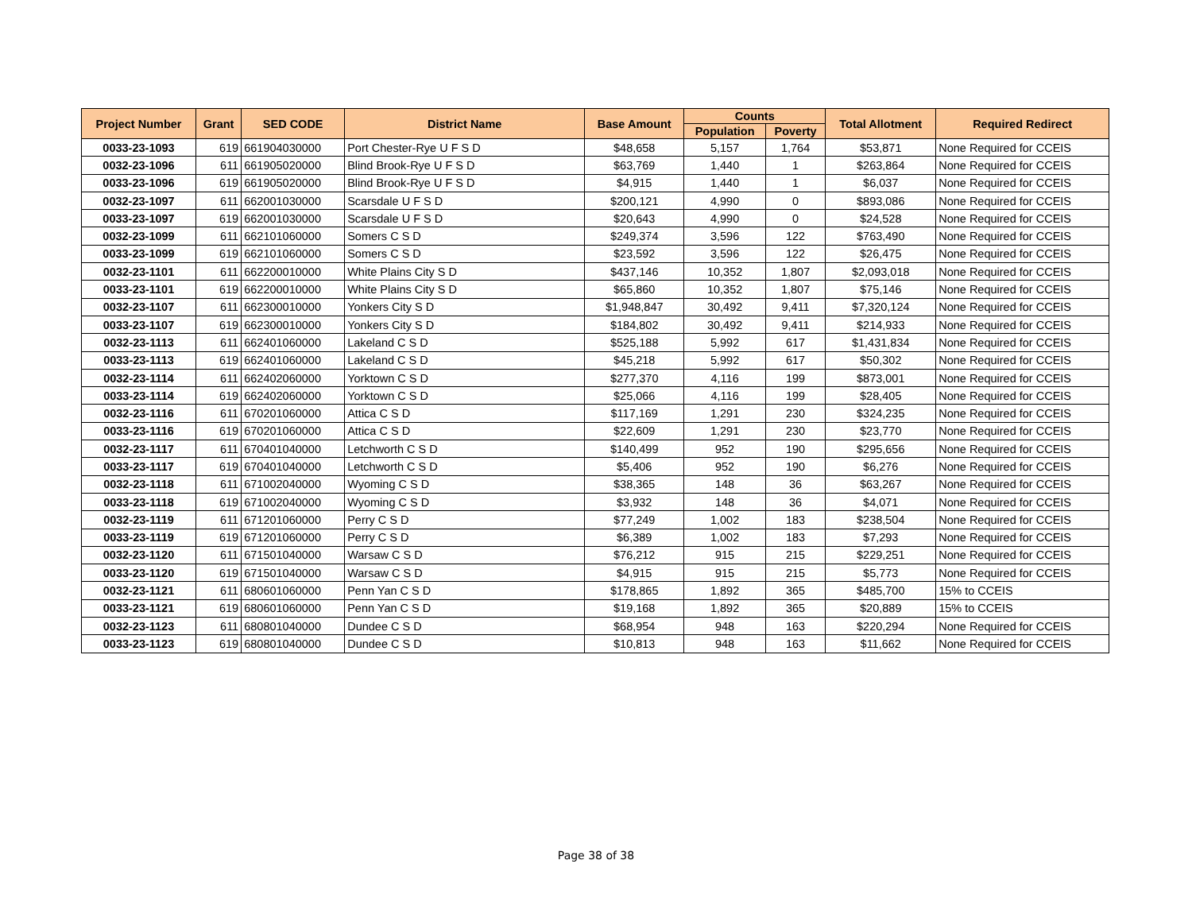| Project Number | Grant | SED CODE | District Name | Base Amount | Counts | | Total Allotment | Required Redirect |
| --- | --- | --- | --- | --- | --- | --- | --- | --- |
| | | | | | Population | Poverty | | |
| 0033-23-1093 | 619 | 661904030000 | Port Chester-Rye U F S D | $48,658 | 5,157 | 1,764 | $53,871 | None Required for CCEIS |
| 0032-23-1096 | 611 | 661905020000 | Blind Brook-Rye U F S D | $63,769 | 1,440 | 1 | $263,864 | None Required for CCEIS |
| 0033-23-1096 | 619 | 661905020000 | Blind Brook-Rye U F S D | $4,915 | 1,440 | 1 | $6,037 | None Required for CCEIS |
| 0032-23-1097 | 611 | 662001030000 | Scarsdale U F S D | $200,121 | 4,990 | 0 | $893,086 | None Required for CCEIS |
| 0033-23-1097 | 619 | 662001030000 | Scarsdale U F S D | $20,643 | 4,990 | 0 | $24,528 | None Required for CCEIS |
| 0032-23-1099 | 611 | 662101060000 | Somers C S D | $249,374 | 3,596 | 122 | $763,490 | None Required for CCEIS |
| 0033-23-1099 | 619 | 662101060000 | Somers C S D | $23,592 | 3,596 | 122 | $26,475 | None Required for CCEIS |
| 0032-23-1101 | 611 | 662200010000 | White Plains City S D | $437,146 | 10,352 | 1,807 | $2,093,018 | None Required for CCEIS |
| 0033-23-1101 | 619 | 662200010000 | White Plains City S D | $65,860 | 10,352 | 1,807 | $75,146 | None Required for CCEIS |
| 0032-23-1107 | 611 | 662300010000 | Yonkers City S D | $1,948,847 | 30,492 | 9,411 | $7,320,124 | None Required for CCEIS |
| 0033-23-1107 | 619 | 662300010000 | Yonkers City S D | $184,802 | 30,492 | 9,411 | $214,933 | None Required for CCEIS |
| 0032-23-1113 | 611 | 662401060000 | Lakeland C S D | $525,188 | 5,992 | 617 | $1,431,834 | None Required for CCEIS |
| 0033-23-1113 | 619 | 662401060000 | Lakeland C S D | $45,218 | 5,992 | 617 | $50,302 | None Required for CCEIS |
| 0032-23-1114 | 611 | 662402060000 | Yorktown C S D | $277,370 | 4,116 | 199 | $873,001 | None Required for CCEIS |
| 0033-23-1114 | 619 | 662402060000 | Yorktown C S D | $25,066 | 4,116 | 199 | $28,405 | None Required for CCEIS |
| 0032-23-1116 | 611 | 670201060000 | Attica C S D | $117,169 | 1,291 | 230 | $324,235 | None Required for CCEIS |
| 0033-23-1116 | 619 | 670201060000 | Attica C S D | $22,609 | 1,291 | 230 | $23,770 | None Required for CCEIS |
| 0032-23-1117 | 611 | 670401040000 | Letchworth C S D | $140,499 | 952 | 190 | $295,656 | None Required for CCEIS |
| 0033-23-1117 | 619 | 670401040000 | Letchworth C S D | $5,406 | 952 | 190 | $6,276 | None Required for CCEIS |
| 0032-23-1118 | 611 | 671002040000 | Wyoming C S D | $38,365 | 148 | 36 | $63,267 | None Required for CCEIS |
| 0033-23-1118 | 619 | 671002040000 | Wyoming C S D | $3,932 | 148 | 36 | $4,071 | None Required for CCEIS |
| 0032-23-1119 | 611 | 671201060000 | Perry C S D | $77,249 | 1,002 | 183 | $238,504 | None Required for CCEIS |
| 0033-23-1119 | 619 | 671201060000 | Perry C S D | $6,389 | 1,002 | 183 | $7,293 | None Required for CCEIS |
| 0032-23-1120 | 611 | 671501040000 | Warsaw C S D | $76,212 | 915 | 215 | $229,251 | None Required for CCEIS |
| 0033-23-1120 | 619 | 671501040000 | Warsaw C S D | $4,915 | 915 | 215 | $5,773 | None Required for CCEIS |
| 0032-23-1121 | 611 | 680601060000 | Penn Yan C S D | $178,865 | 1,892 | 365 | $485,700 | 15% to CCEIS |
| 0033-23-1121 | 619 | 680601060000 | Penn Yan C S D | $19,168 | 1,892 | 365 | $20,889 | 15% to CCEIS |
| 0032-23-1123 | 611 | 680801040000 | Dundee C S D | $68,954 | 948 | 163 | $220,294 | None Required for CCEIS |
| 0033-23-1123 | 619 | 680801040000 | Dundee C S D | $10,813 | 948 | 163 | $11,662 | None Required for CCEIS |
Page 38 of 38